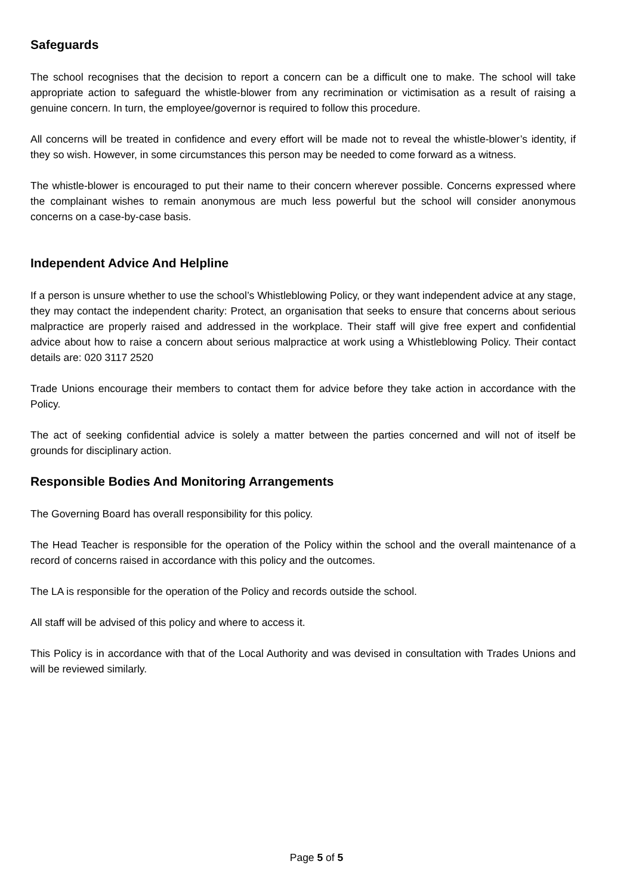Safeguards
The school recognises that the decision to report a concern can be a difficult one to make. The school will take appropriate action to safeguard the whistle-blower from any recrimination or victimisation as a result of raising a genuine concern. In turn, the employee/governor is required to follow this procedure.
All concerns will be treated in confidence and every effort will be made not to reveal the whistle-blower’s identity, if they so wish. However, in some circumstances this person may be needed to come forward as a witness.
The whistle-blower is encouraged to put their name to their concern wherever possible. Concerns expressed where the complainant wishes to remain anonymous are much less powerful but the school will consider anonymous concerns on a case-by-case basis.
Independent Advice And Helpline
If a person is unsure whether to use the school’s Whistleblowing Policy, or they want independent advice at any stage, they may contact the independent charity: Protect, an organisation that seeks to ensure that concerns about serious malpractice are properly raised and addressed in the workplace. Their staff will give free expert and confidential advice about how to raise a concern about serious malpractice at work using a Whistleblowing Policy. Their contact details are: 020 3117 2520
Trade Unions encourage their members to contact them for advice before they take action in accordance with the Policy.
The act of seeking confidential advice is solely a matter between the parties concerned and will not of itself be grounds for disciplinary action.
Responsible Bodies And Monitoring Arrangements
The Governing Board has overall responsibility for this policy.
The Head Teacher is responsible for the operation of the Policy within the school and the overall maintenance of a record of concerns raised in accordance with this policy and the outcomes.
The LA is responsible for the operation of the Policy and records outside the school.
All staff will be advised of this policy and where to access it.
This Policy is in accordance with that of the Local Authority and was devised in consultation with Trades Unions and will be reviewed similarly.
Page 5 of 5